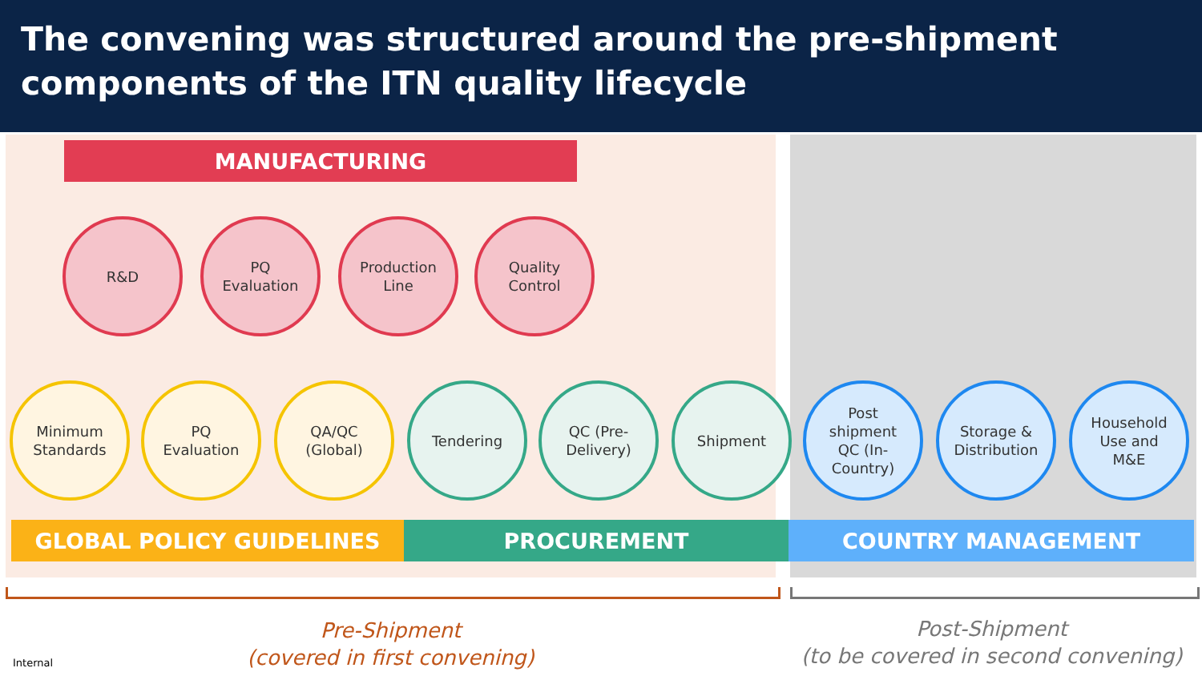The convening was structured around the pre-shipment components of the ITN quality lifecycle
MANUFACTURING
R&D
PQ
Evaluation
Production
Line
Quality
Control
Minimum
Standards
PQ
Evaluation
QA/QC
(Global)
Tendering
QC (Pre-
Delivery)
Shipment
Post
shipment
QC (In-
Country)
Storage &
Distribution
Household
Use and
M&E
GLOBAL POLICY GUIDELINES PROCUREMENT COUNTRY MANAGEMENT
Pre-Shipment
(covered in first convening)
Post-Shipment
(to be covered in second convening)
Internal